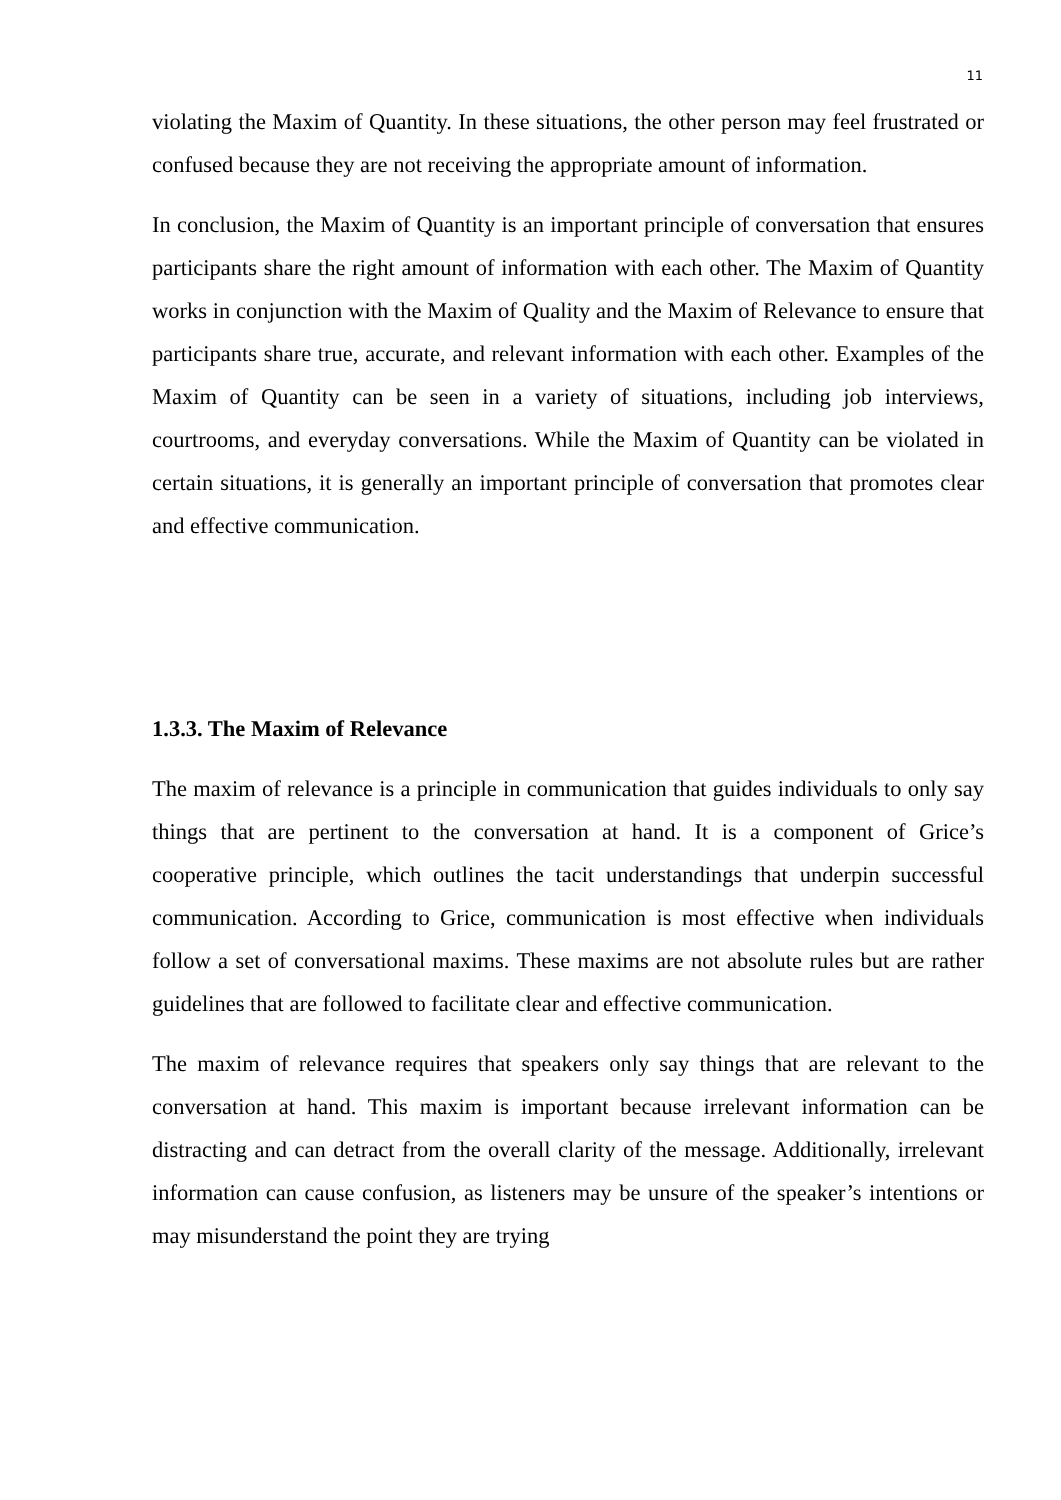11
violating the Maxim of Quantity. In these situations, the other person may feel frustrated or confused because they are not receiving the appropriate amount of information.
In conclusion, the Maxim of Quantity is an important principle of conversation that ensures participants share the right amount of information with each other. The Maxim of Quantity works in conjunction with the Maxim of Quality and the Maxim of Relevance to ensure that participants share true, accurate, and relevant information with each other. Examples of the Maxim of Quantity can be seen in a variety of situations, including job interviews, courtrooms, and everyday conversations. While the Maxim of Quantity can be violated in certain situations, it is generally an important principle of conversation that promotes clear and effective communication.
1.3.3. The Maxim of Relevance
The maxim of relevance is a principle in communication that guides individuals to only say things that are pertinent to the conversation at hand. It is a component of Grice’s cooperative principle, which outlines the tacit understandings that underpin successful communication. According to Grice, communication is most effective when individuals follow a set of conversational maxims. These maxims are not absolute rules but are rather guidelines that are followed to facilitate clear and effective communication.
The maxim of relevance requires that speakers only say things that are relevant to the conversation at hand. This maxim is important because irrelevant information can be distracting and can detract from the overall clarity of the message. Additionally, irrelevant information can cause confusion, as listeners may be unsure of the speaker’s intentions or may misunderstand the point they are trying